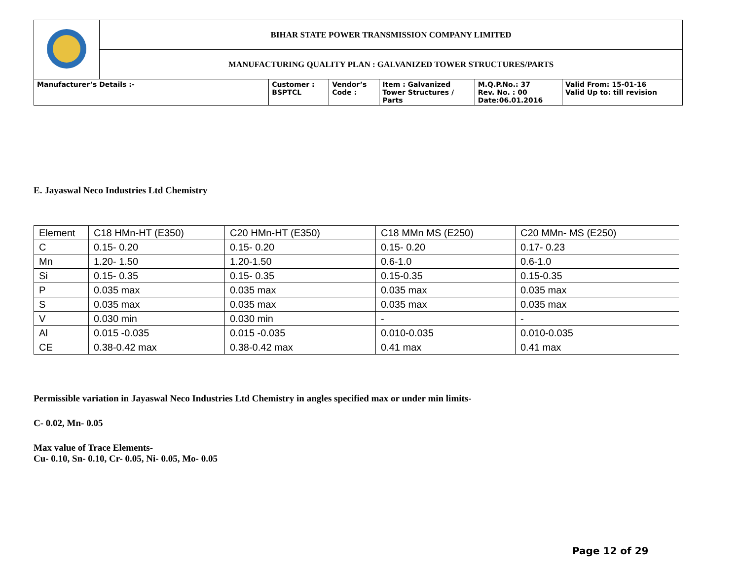| | BIHAR STATE POWER TRANSMISSION COMPANY LIMITED | | | | | |
| | MANUFACTURING QUALITY PLAN : GALVANIZED TOWER STRUCTURES/PARTS | | | | | |
| Manufacturer’s Details :- | | Customer : BSPTCL | Vendor’s Code : | Item : Galvanized Tower Structures / Parts | M.Q.P.No.: 37 Rev. No. : 00 Date:06.01.2016 | Valid From: 15-01-16 Valid Up to: till revision |
E. Jayaswal Neco Industries Ltd Chemistry
| Element | C18 HMn-HT (E350) | C20 HMn-HT (E350) | C18 MMn MS (E250) | C20 MMn- MS (E250) |
| C | 0.15- 0.20 | 0.15- 0.20 | 0.15- 0.20 | 0.17- 0.23 |
| Mn | 1.20- 1.50 | 1.20-1.50 | 0.6-1.0 | 0.6-1.0 |
| Si | 0.15- 0.35 | 0.15- 0.35 | 0.15-0.35 | 0.15-0.35 |
| P | 0.035 max | 0.035 max | 0.035 max | 0.035 max |
| S | 0.035 max | 0.035 max | 0.035 max | 0.035 max |
| V | 0.030 min | 0.030 min | - | - |
| Al | 0.015 -0.035 | 0.015 -0.035 | 0.010-0.035 | 0.010-0.035 |
| CE | 0.38-0.42 max | 0.38-0.42 max | 0.41 max | 0.41 max |
Permissible variation in Jayaswal Neco Industries Ltd Chemistry in angles specified max or under min limits-
C- 0.02, Mn- 0.05
Max value of Trace Elements-
Cu- 0.10, Sn- 0.10, Cr- 0.05, Ni- 0.05, Mo- 0.05
Page 12 of 29